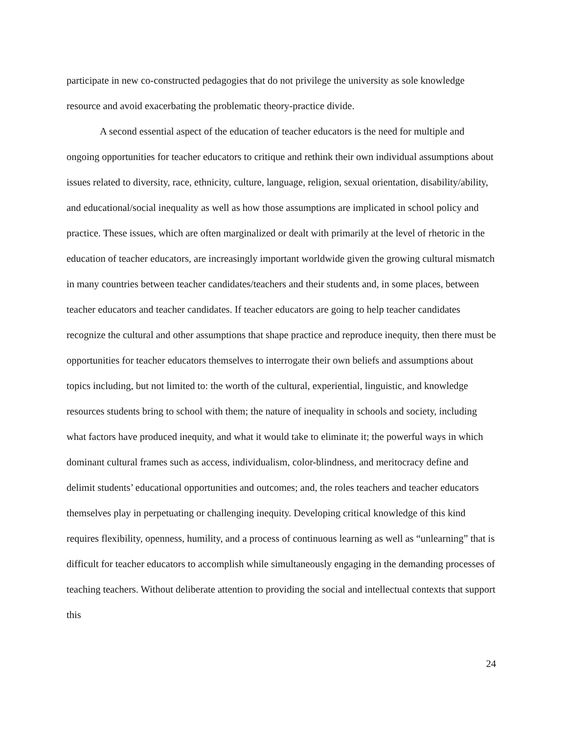participate in new co-constructed pedagogies that do not privilege the university as sole knowledge resource and avoid exacerbating the problematic theory-practice divide.
A second essential aspect of the education of teacher educators is the need for multiple and ongoing opportunities for teacher educators to critique and rethink their own individual assumptions about issues related to diversity, race, ethnicity, culture, language, religion, sexual orientation, disability/ability, and educational/social inequality as well as how those assumptions are implicated in school policy and practice. These issues, which are often marginalized or dealt with primarily at the level of rhetoric in the education of teacher educators, are increasingly important worldwide given the growing cultural mismatch in many countries between teacher candidates/teachers and their students and, in some places, between teacher educators and teacher candidates. If teacher educators are going to help teacher candidates recognize the cultural and other assumptions that shape practice and reproduce inequity, then there must be opportunities for teacher educators themselves to interrogate their own beliefs and assumptions about topics including, but not limited to: the worth of the cultural, experiential, linguistic, and knowledge resources students bring to school with them; the nature of inequality in schools and society, including what factors have produced inequity, and what it would take to eliminate it; the powerful ways in which dominant cultural frames such as access, individualism, color-blindness, and meritocracy define and delimit students’ educational opportunities and outcomes; and, the roles teachers and teacher educators themselves play in perpetuating or challenging inequity. Developing critical knowledge of this kind requires flexibility, openness, humility, and a process of continuous learning as well as “unlearning” that is difficult for teacher educators to accomplish while simultaneously engaging in the demanding processes of teaching teachers. Without deliberate attention to providing the social and intellectual contexts that support this
24